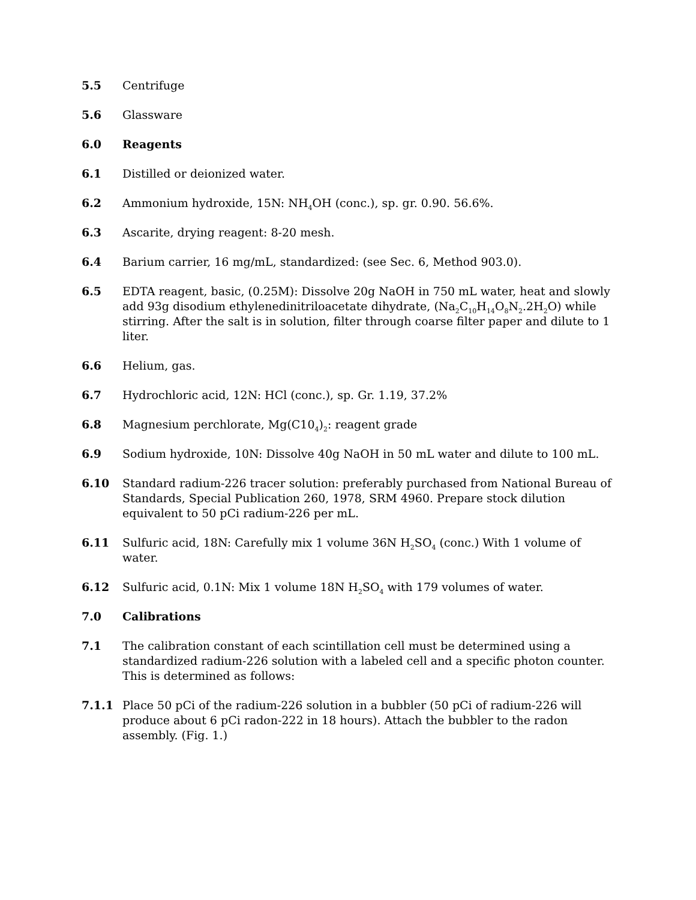5.5 Centrifuge
5.6 Glassware
6.0 Reagents
6.1 Distilled or deionized water.
6.2 Ammonium hydroxide, 15N: NH<sub>4</sub>OH (conc.), sp. gr. 0.90. 56.6%.
6.3 Ascarite, drying reagent: 8-20 mesh.
6.4 Barium carrier, 16 mg/mL, standardized: (see Sec. 6, Method 903.0).
6.5 EDTA reagent, basic, (0.25M): Dissolve 20g NaOH in 750 mL water, heat and slowly add 93g disodium ethylenedinitriloacetate dihydrate, (Na<sub>2</sub>C<sub>10</sub>H<sub>14</sub>O<sub>8</sub>N<sub>2</sub>.2H<sub>2</sub>O) while stirring. After the salt is in solution, filter through coarse filter paper and dilute to 1 liter.
6.6 Helium, gas.
6.7 Hydrochloric acid, 12N: HCl (conc.), sp. Gr. 1.19, 37.2%
6.8 Magnesium perchlorate, Mg(C10<sub>4</sub>)<sub>2</sub>: reagent grade
6.9 Sodium hydroxide, 10N: Dissolve 40g NaOH in 50 mL water and dilute to 100 mL.
6.10 Standard radium-226 tracer solution: preferably purchased from National Bureau of Standards, Special Publication 260, 1978, SRM 4960. Prepare stock dilution equivalent to 50 pCi radium-226 per mL.
6.11 Sulfuric acid, 18N: Carefully mix 1 volume 36N H<sub>2</sub>SO<sub>4</sub> (conc.) With 1 volume of water.
6.12 Sulfuric acid, 0.1N: Mix 1 volume 18N H<sub>2</sub>SO<sub>4</sub> with 179 volumes of water.
7.0 Calibrations
7.1 The calibration constant of each scintillation cell must be determined using a standardized radium-226 solution with a labeled cell and a specific photon counter. This is determined as follows:
7.1.1 Place 50 pCi of the radium-226 solution in a bubbler (50 pCi of radium-226 will produce about 6 pCi radon-222 in 18 hours). Attach the bubbler to the radon assembly. (Fig. 1.)